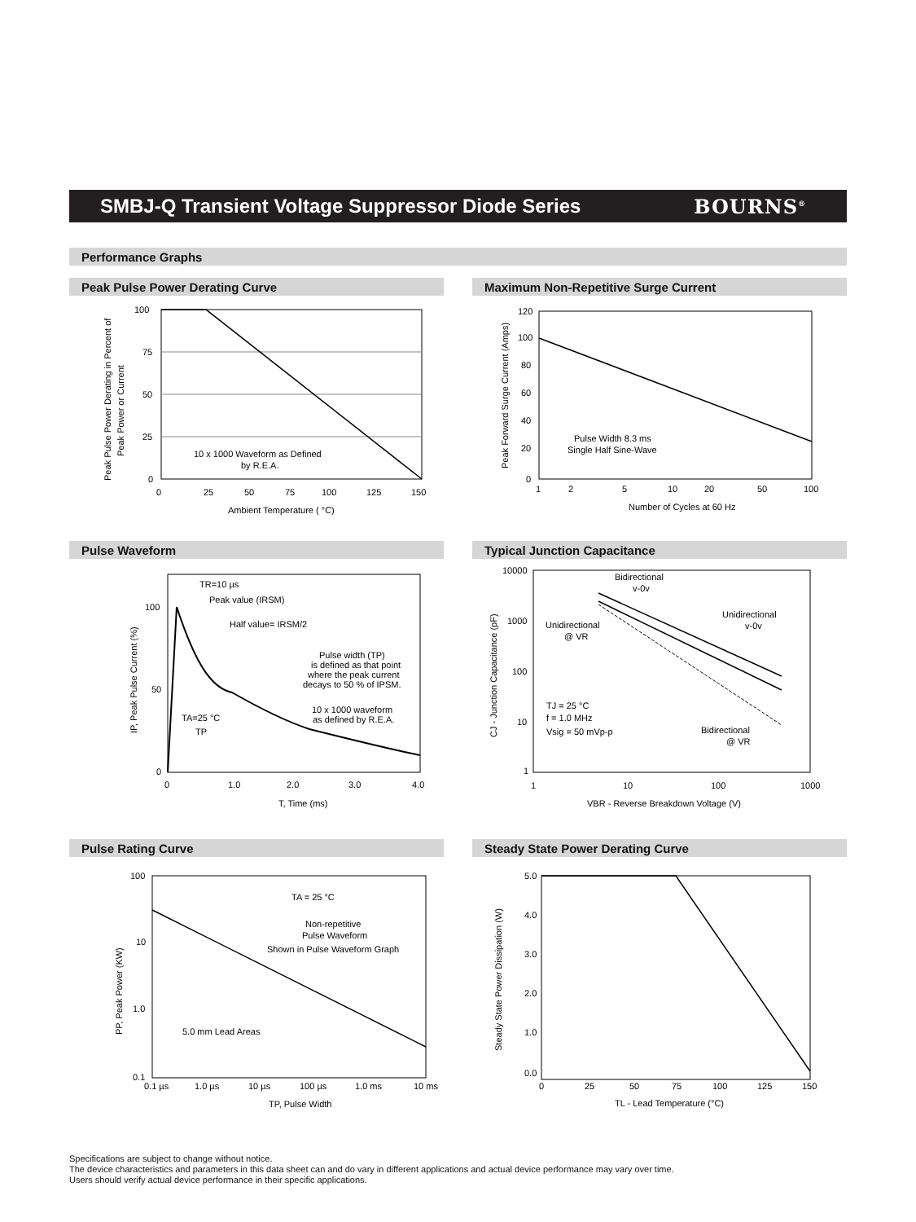SMBJ-Q Transient Voltage Suppressor Diode Series
BOURNS<sup>®</sup>
Performance Graphs
Peak Pulse Power Derating Curve
100
75
50
25
0
0
25
50
75
100
125
150
Ambient Temperature ( °C)
10 x 1000 Waveform as Defined
by R.E.A.
Peak Pulse Power Derating in Percent of
Peak Power or Current
Maximum Non-Repetitive Surge Current
120
100
80
60
40
20
0
1
2
5
10
20
50
100
Number of Cycles at 60 Hz
Pulse Width 8.3 ms
Single Half Sine-Wave
Peak Forward Surge Current (Amps)
Pulse Waveform
TR=10 µs
Peak value (IRSM)
Half value= IRSM/2
Pulse width (TP)
is defined as that point
where the peak current
decays to 50 % of IPSM.
10 x 1000 waveform
as defined by R.E.A.
TA=25 °C
TP
100
50
0
0
1.0
2.0
3.0
4.0
T, Time (ms)
IP, Peak Pulse Current (%)
Typical Junction Capacitance
Bidirectional
v-0v
Unidirectional
@ VR
Unidirectional
v-0v
TJ = 25 °C
f = 1.0 MHz
Vsig = 50 mVp-p
Bidirectional
@ VR
10000
1000
100
10
1
1
10
100
1000
VBR - Reverse Breakdown Voltage (V)
CJ - Junction Capacitance (pF)
Pulse Rating Curve
TA = 25 °C
Non-repetitive
Pulse Waveform
Shown in Pulse Waveform Graph
5.0 mm Lead Areas
100
10
1.0
0.1
0.1 µs
1.0 µs
10 µs
100 µs
1.0 ms
10 ms
TP, Pulse Width
PP, Peak Power (KW)
Steady State Power Derating Curve
5.0
4.0
3.0
2.0
1.0
0.0
0
25
50
75
100
125
150
TL - Lead Temperature (°C)
Steady State Power Dissipation (W)
Specifications are subject to change without notice.
The device characteristics and parameters in this data sheet can and do vary in different applications and actual device performance may vary over time.
Users should verify actual device performance in their specific applications.